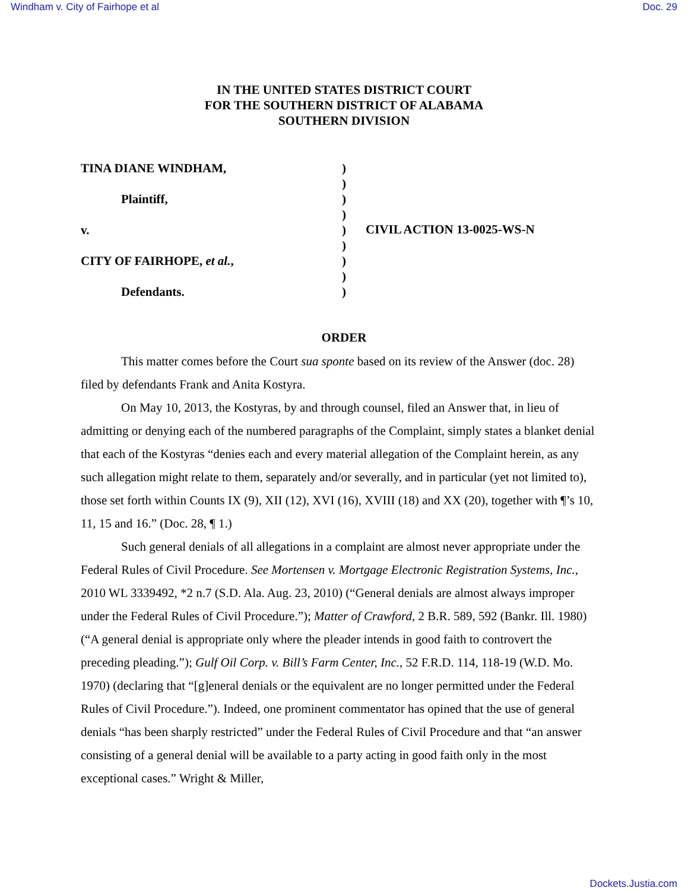Windham v. City of Fairhope et al Doc. 29
IN THE UNITED STATES DISTRICT COURT
FOR THE SOUTHERN DISTRICT OF ALABAMA
SOUTHERN DIVISION
TINA DIANE WINDHAM,
Plaintiff,
v.
CITY OF FAIRHOPE, et al.,
Defendants.
)
)
)
)
)
)
)
)
)
CIVIL ACTION 13-0025-WS-N
ORDER
This matter comes before the Court sua sponte based on its review of the Answer (doc. 28) filed by defendants Frank and Anita Kostyra.
On May 10, 2013, the Kostyras, by and through counsel, filed an Answer that, in lieu of admitting or denying each of the numbered paragraphs of the Complaint, simply states a blanket denial that each of the Kostyras “denies each and every material allegation of the Complaint herein, as any such allegation might relate to them, separately and/or severally, and in particular (yet not limited to), those set forth within Counts IX (9), XII (12), XVI (16), XVIII (18) and XX (20), together with ¶’s 10, 11, 15 and 16.” (Doc. 28, ¶ 1.)
Such general denials of all allegations in a complaint are almost never appropriate under the Federal Rules of Civil Procedure. See Mortensen v. Mortgage Electronic Registration Systems, Inc., 2010 WL 3339492, *2 n.7 (S.D. Ala. Aug. 23, 2010) (“General denials are almost always improper under the Federal Rules of Civil Procedure.”); Matter of Crawford, 2 B.R. 589, 592 (Bankr. Ill. 1980) (“A general denial is appropriate only where the pleader intends in good faith to controvert the preceding pleading.”); Gulf Oil Corp. v. Bill’s Farm Center, Inc., 52 F.R.D. 114, 118-19 (W.D. Mo. 1970) (declaring that “[g]eneral denials or the equivalent are no longer permitted under the Federal Rules of Civil Procedure.”). Indeed, one prominent commentator has opined that the use of general denials “has been sharply restricted” under the Federal Rules of Civil Procedure and that “an answer consisting of a general denial will be available to a party acting in good faith only in the most exceptional cases.” Wright & Miller,
Dockets.Justia.com